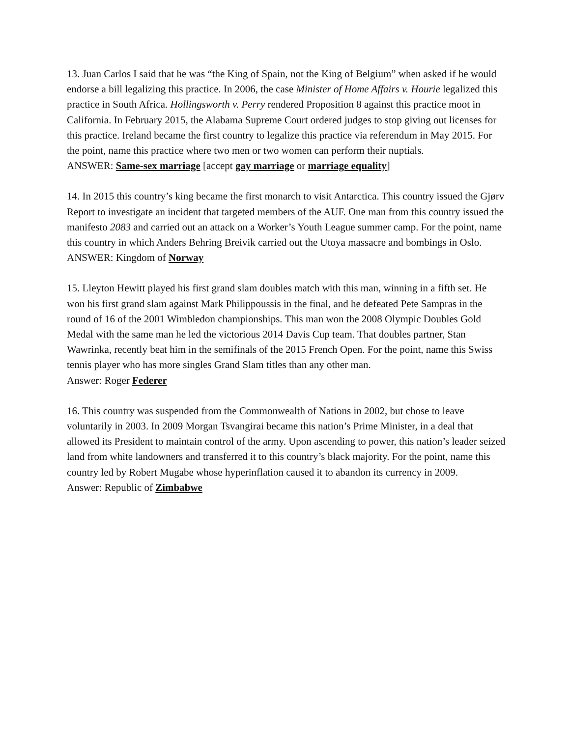13. Juan Carlos I said that he was “the King of Spain, not the King of Belgium” when asked if he would endorse a bill legalizing this practice. In 2006, the case Minister of Home Affairs v. Hourie legalized this practice in South Africa. Hollingsworth v. Perry rendered Proposition 8 against this practice moot in California. In February 2015, the Alabama Supreme Court ordered judges to stop giving out licenses for this practice. Ireland became the first country to legalize this practice via referendum in May 2015. For the point, name this practice where two men or two women can perform their nuptials.
ANSWER: Same-sex marriage [accept gay marriage or marriage equality]
14. In 2015 this country’s king became the first monarch to visit Antarctica. This country issued the Gjørv Report to investigate an incident that targeted members of the AUF. One man from this country issued the manifesto 2083 and carried out an attack on a Worker’s Youth League summer camp. For the point, name this country in which Anders Behring Breivik carried out the Utoya massacre and bombings in Oslo.
ANSWER: Kingdom of Norway
15. Lleyton Hewitt played his first grand slam doubles match with this man, winning in a fifth set. He won his first grand slam against Mark Philippoussis in the final, and he defeated Pete Sampras in the round of 16 of the 2001 Wimbledon championships. This man won the 2008 Olympic Doubles Gold Medal with the same man he led the victorious 2014 Davis Cup team. That doubles partner, Stan Wawrinka, recently beat him in the semifinals of the 2015 French Open. For the point, name this Swiss tennis player who has more singles Grand Slam titles than any other man.
Answer: Roger Federer
16. This country was suspended from the Commonwealth of Nations in 2002, but chose to leave voluntarily in 2003. In 2009 Morgan Tsvangirai became this nation’s Prime Minister, in a deal that allowed its President to maintain control of the army. Upon ascending to power, this nation’s leader seized land from white landowners and transferred it to this country’s black majority. For the point, name this country led by Robert Mugabe whose hyperinflation caused it to abandon its currency in 2009.
Answer: Republic of Zimbabwe